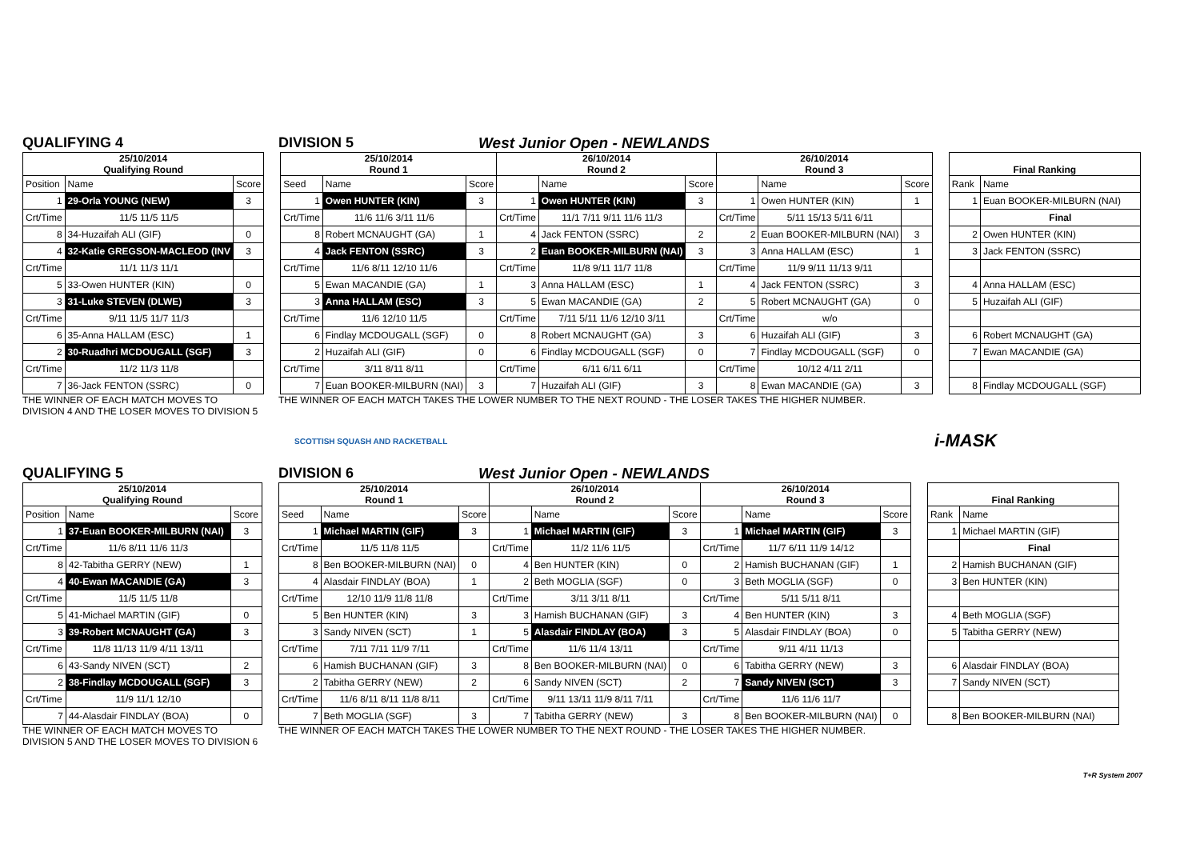QUALIFYING 4 DIVISION 5 West Junior Open - NEWLANDS
| 25/10/2014 Qualifying Round | | |
| --- | --- | --- |
| Position | Name | Score |
| 1 | 29-Orla YOUNG (NEW) | 3 |
| Crt/Time | 11/5 11/5 11/5 | |
| 8 | 34-Huzaifah ALI (GIF) | 0 |
| 4 | 32-Katie GREGSON-MACLEOD (INV | 3 |
| Crt/Time | 11/1 11/3 11/1 | |
| 5 | 33-Owen HUNTER (KIN) | 0 |
| 3 | 31-Luke STEVEN (DLWE) | 3 |
| Crt/Time | 9/11 11/5 11/7 11/3 | |
| 6 | 35-Anna HALLAM (ESC) | 1 |
| 2 | 30-Ruadhri MCDOUGALL (SGF) | 3 |
| Crt/Time | 11/2 11/3 11/8 | |
| 7 | 36-Jack FENTON (SSRC) | 0 |
| 25/10/2014 Round 1 | | | 26/10/2014 Round 2 | | | 26/10/2014 Round 3 | | |
| --- | --- | --- | --- | --- | --- | --- | --- | --- |
| Seed | Name | Score | | Name | Score | | Name | Score |
| 1 | Owen HUNTER (KIN) | 3 | 1 | Owen HUNTER (KIN) | 3 | 1 | Owen HUNTER (KIN) | 1 |
| Crt/Time | 11/6 11/6 3/11 11/6 | | Crt/Time | 11/1 7/11 9/11 11/6 11/3 | | Crt/Time | 5/11 15/13 5/11 6/11 | |
| 8 | Robert MCNAUGHT (GA) | 1 | 4 | Jack FENTON (SSRC) | 2 | 2 | Euan BOOKER-MILBURN (NAI) | 3 |
| 4 | Jack FENTON (SSRC) | 3 | 2 | Euan BOOKER-MILBURN (NAI) | 3 | 3 | Anna HALLAM (ESC) | 1 |
| Crt/Time | 11/6 8/11 12/10 11/6 | | Crt/Time | 11/8 9/11 11/7 11/8 | | Crt/Time | 11/9 9/11 11/13 9/11 | |
| 5 | Ewan MACANDIE (GA) | 1 | 3 | Anna HALLAM (ESC) | 1 | 4 | Jack FENTON (SSRC) | 3 |
| 3 | Anna HALLAM (ESC) | 3 | 5 | Ewan MACANDIE (GA) | 2 | 5 | Robert MCNAUGHT (GA) | 0 |
| Crt/Time | 11/6 12/10 11/5 | | Crt/Time | 7/11 5/11 11/6 12/10 3/11 | | Crt/Time | w/o | |
| 6 | Findlay MCDOUGALL (SGF) | 0 | 8 | Robert MCNAUGHT (GA) | 3 | 6 | Huzaifah ALI (GIF) | 3 |
| 2 | Huzaifah ALI (GIF) | 0 | 6 | Findlay MCDOUGALL (SGF) | 0 | 7 | Findlay MCDOUGALL (SGF) | 0 |
| Crt/Time | 3/11 8/11 8/11 | | Crt/Time | 6/11 6/11 6/11 | | Crt/Time | 10/12 4/11 2/11 | |
| 7 | Euan BOOKER-MILBURN (NAI) | 3 | 7 | Huzaifah ALI (GIF) | 3 | 8 | Ewan MACANDIE (GA) | 3 |
| Final Ranking | |
| --- | --- |
| Rank | Name |
| 1 | Euan BOOKER-MILBURN (NAI) |
| | Final |
| 2 | Owen HUNTER (KIN) |
| 3 | Jack FENTON (SSRC) |
| 4 | Anna HALLAM (ESC) |
| 5 | Huzaifah ALI (GIF) |
| 6 | Robert MCNAUGHT (GA) |
| 7 | Ewan MACANDIE (GA) |
| 8 | Findlay MCDOUGALL (SGF) |
THE WINNER OF EACH MATCH MOVES TO DIVISION 4 AND THE LOSER MOVES TO DIVISION 5
THE WINNER OF EACH MATCH TAKES THE LOWER NUMBER TO THE NEXT ROUND - THE LOSER TAKES THE HIGHER NUMBER.
SCOTTISH SQUASH AND RACKETBALL
i-MASK
QUALIFYING 5 DIVISION 6 West Junior Open - NEWLANDS
| 25/10/2014 Qualifying Round | | |
| --- | --- | --- |
| Position | Name | Score |
| 1 | 37-Euan BOOKER-MILBURN (NAI) | 3 |
| Crt/Time | 11/6 8/11 11/6 11/3 | |
| 8 | 42-Tabitha GERRY (NEW) | 1 |
| 4 | 40-Ewan MACANDIE (GA) | 3 |
| Crt/Time | 11/5 11/5 11/8 | |
| 5 | 41-Michael MARTIN (GIF) | 0 |
| 3 | 39-Robert MCNAUGHT (GA) | 3 |
| Crt/Time | 11/8 11/13 11/9 4/11 13/11 | |
| 6 | 43-Sandy NIVEN (SCT) | 2 |
| 2 | 38-Findlay MCDOUGALL (SGF) | 3 |
| Crt/Time | 11/9 11/1 12/10 | |
| 7 | 44-Alasdair FINDLAY (BOA) | 0 |
| 25/10/2014 Round 1 | | | 26/10/2014 Round 2 | | | 26/10/2014 Round 3 | | |
| --- | --- | --- | --- | --- | --- | --- | --- | --- |
| Seed | Name | Score | | Name | Score | | Name | Score |
| 1 | Michael MARTIN (GIF) | 3 | 1 | Michael MARTIN (GIF) | 3 | 1 | Michael MARTIN (GIF) | 3 |
| Crt/Time | 11/5 11/8 11/5 | | Crt/Time | 11/2 11/6 11/5 | | Crt/Time | 11/7 6/11 11/9 14/12 | |
| 8 | Ben BOOKER-MILBURN (NAI) | 0 | 4 | Ben HUNTER (KIN) | 0 | 2 | Hamish BUCHANAN (GIF) | 1 |
| 4 | Alasdair FINDLAY (BOA) | 1 | 2 | Beth MOGLIA (SGF) | 0 | 3 | Beth MOGLIA (SGF) | 0 |
| Crt/Time | 12/10 11/9 11/8 11/8 | | Crt/Time | 3/11 3/11 8/11 | | Crt/Time | 5/11 5/11 8/11 | |
| 5 | Ben HUNTER (KIN) | 3 | 3 | Hamish BUCHANAN (GIF) | 3 | 4 | Ben HUNTER (KIN) | 3 |
| 3 | Sandy NIVEN (SCT) | 1 | 5 | Alasdair FINDLAY (BOA) | 3 | 5 | Alasdair FINDLAY (BOA) | 0 |
| Crt/Time | 7/11 7/11 11/9 7/11 | | Crt/Time | 11/6 11/4 13/11 | | Crt/Time | 9/11 4/11 11/13 | |
| 6 | Hamish BUCHANAN (GIF) | 3 | 8 | Ben BOOKER-MILBURN (NAI) | 0 | 6 | Tabitha GERRY (NEW) | 3 |
| 2 | Tabitha GERRY (NEW) | 2 | 6 | Sandy NIVEN (SCT) | 2 | 7 | Sandy NIVEN (SCT) | 3 |
| Crt/Time | 11/6 8/11 8/11 11/8 8/11 | | Crt/Time | 9/11 13/11 11/9 8/11 7/11 | | Crt/Time | 11/6 11/6 11/7 | |
| 7 | Beth MOGLIA (SGF) | 3 | 7 | Tabitha GERRY (NEW) | 3 | 8 | Ben BOOKER-MILBURN (NAI) | 0 |
| Final Ranking | |
| --- | --- |
| Rank | Name |
| 1 | Michael MARTIN (GIF) |
| | Final |
| 2 | Hamish BUCHANAN (GIF) |
| 3 | Ben HUNTER (KIN) |
| 4 | Beth MOGLIA (SGF) |
| 5 | Tabitha GERRY (NEW) |
| 6 | Alasdair FINDLAY (BOA) |
| 7 | Sandy NIVEN (SCT) |
| 8 | Ben BOOKER-MILBURN (NAI) |
THE WINNER OF EACH MATCH MOVES TO DIVISION 5 AND THE LOSER MOVES TO DIVISION 6
THE WINNER OF EACH MATCH TAKES THE LOWER NUMBER TO THE NEXT ROUND - THE LOSER TAKES THE HIGHER NUMBER.
T+R System 2007